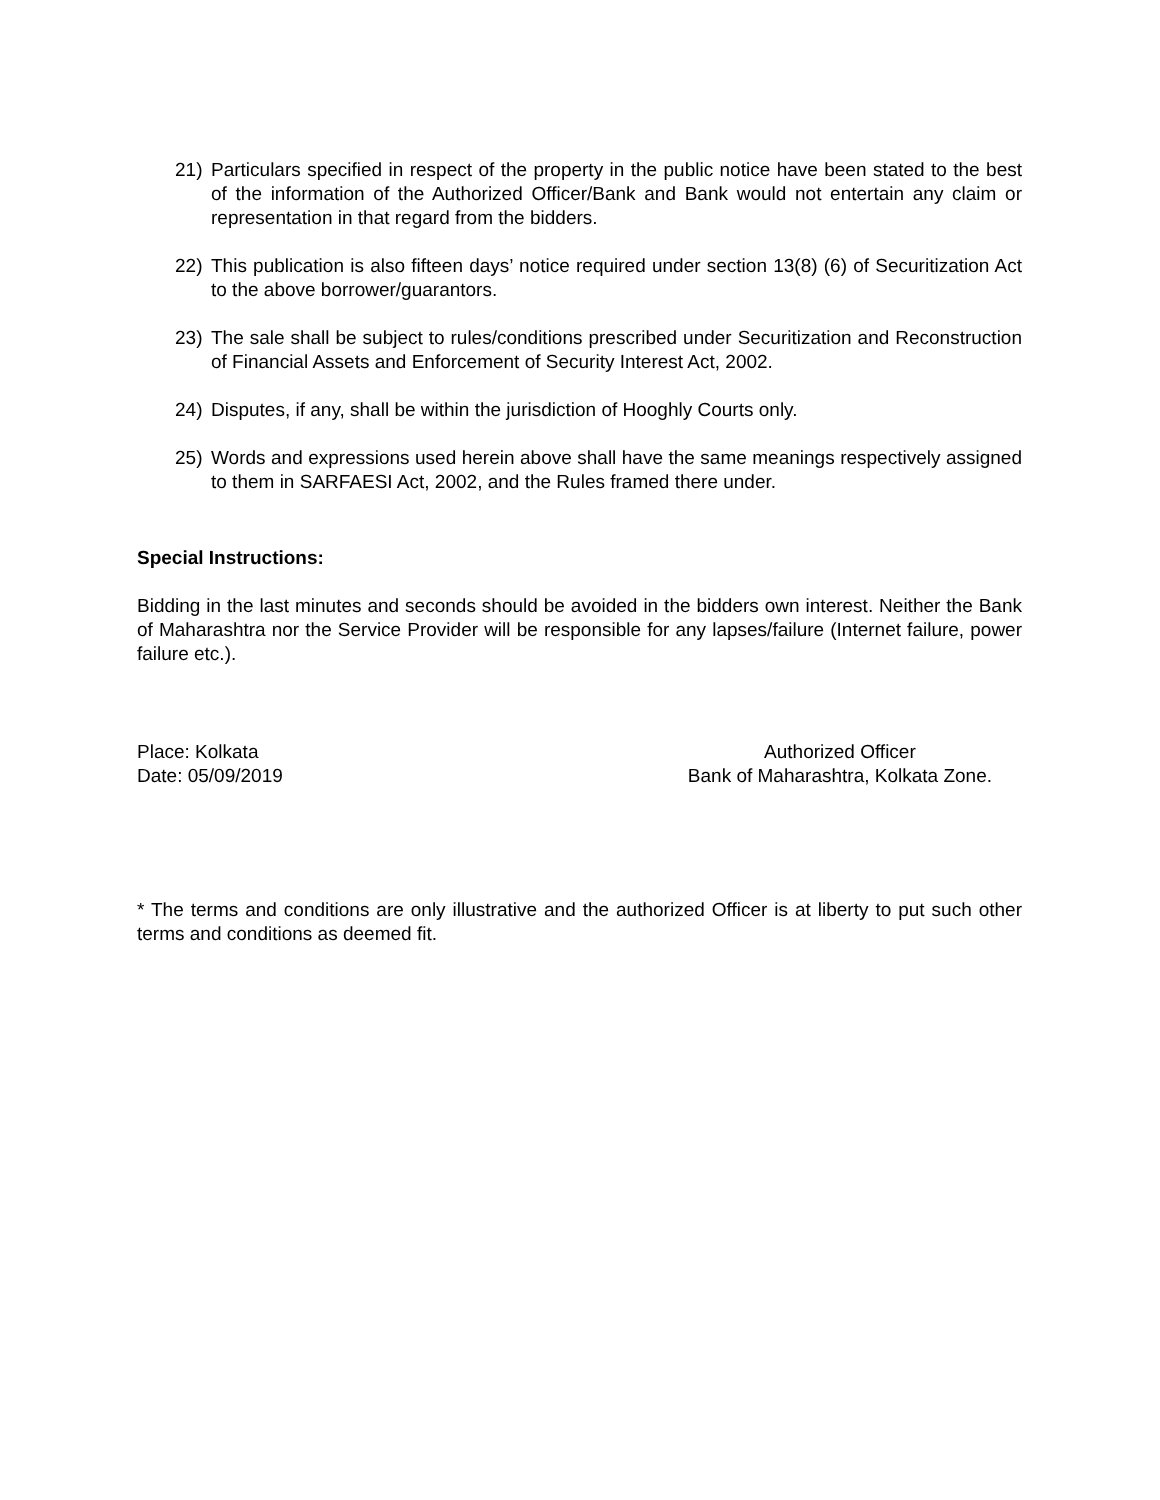21) Particulars specified in respect of the property in the public notice have been stated to the best of the information of the Authorized Officer/Bank and Bank would not entertain any claim or representation in that regard from the bidders.
22) This publication is also fifteen days’ notice required under section 13(8) (6) of Securitization Act to the above borrower/guarantors.
23) The sale shall be subject to rules/conditions prescribed under Securitization and Reconstruction of Financial Assets and Enforcement of Security Interest Act, 2002.
24) Disputes, if any, shall be within the jurisdiction of Hooghly Courts only.
25) Words and expressions used herein above shall have the same meanings respectively assigned to them in SARFAESI Act, 2002, and the Rules framed there under.
Special Instructions:
Bidding in the last minutes and seconds should be avoided in the bidders own interest. Neither the Bank of Maharashtra nor the Service Provider will be responsible for any lapses/failure (Internet failure, power failure etc.).
Place: Kolkata
Date: 05/09/2019
Authorized Officer
Bank of Maharashtra, Kolkata Zone.
* The terms and conditions are only illustrative and the authorized Officer is at liberty to put such other terms and conditions as deemed fit.